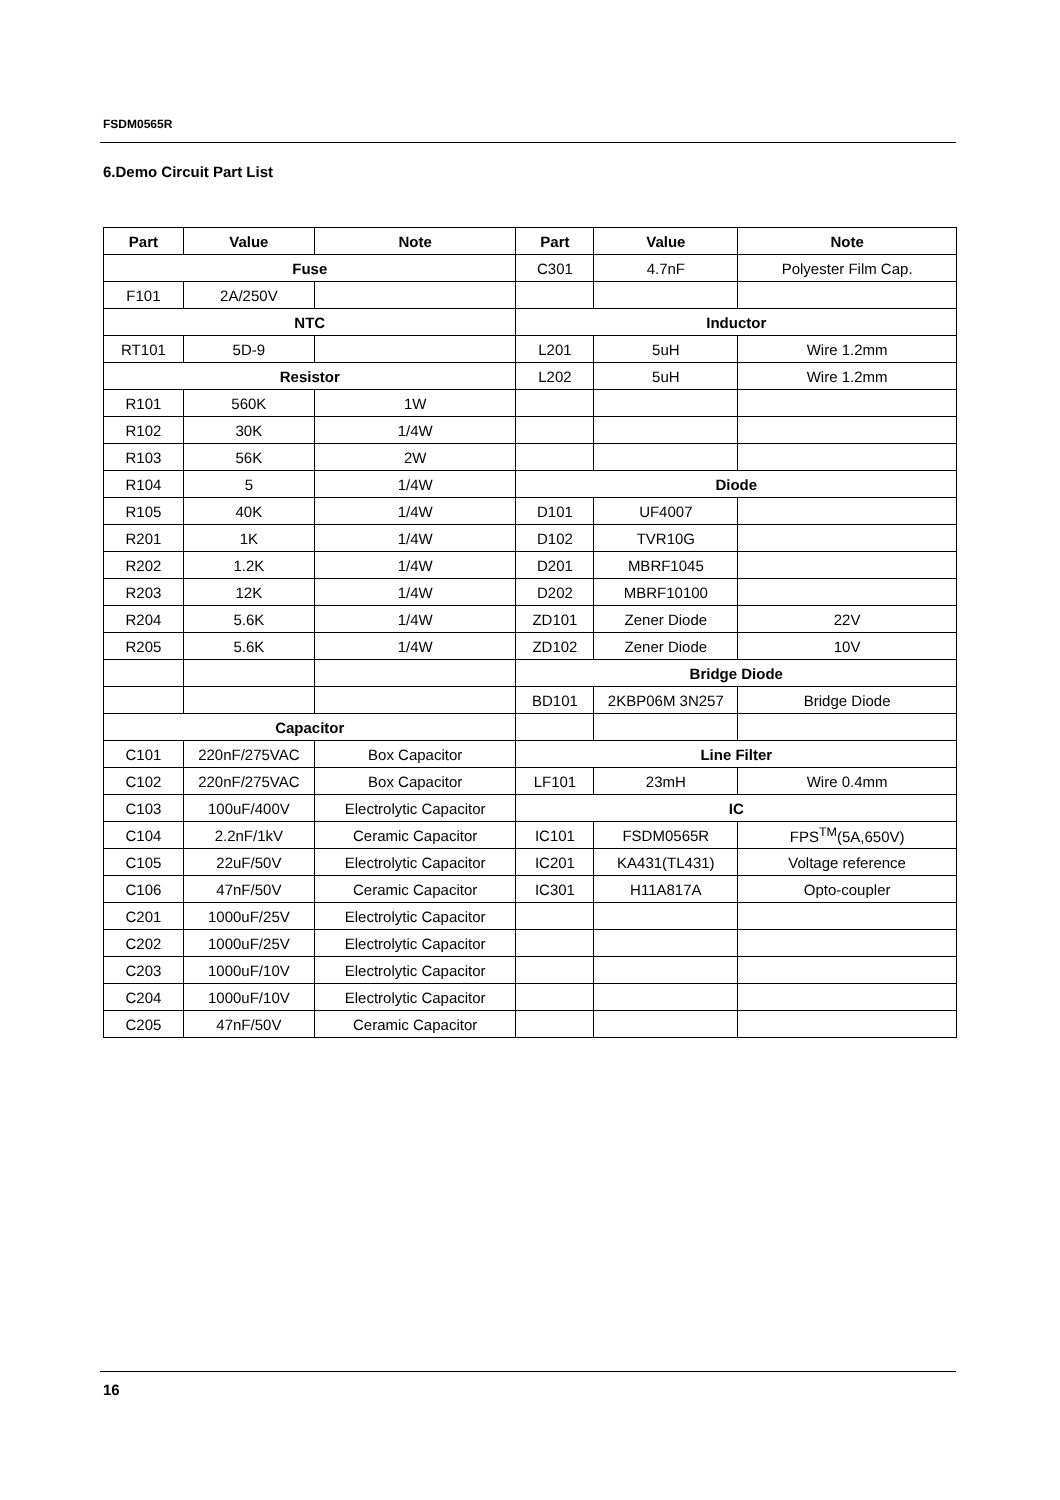FSDM0565R
6.Demo Circuit Part List
| Part | Value | Note | Part | Value | Note |
| --- | --- | --- | --- | --- | --- |
| Fuse | | | C301 | 4.7nF | Polyester Film Cap. |
| F101 | 2A/250V | | | | |
| NTC | | | Inductor | | |
| RT101 | 5D-9 | | L201 | 5uH | Wire 1.2mm |
| Resistor | | | L202 | 5uH | Wire 1.2mm |
| R101 | 560K | 1W | | | |
| R102 | 30K | 1/4W | | | |
| R103 | 56K | 2W | | | |
| R104 | 5 | 1/4W | Diode | | |
| R105 | 40K | 1/4W | D101 | UF4007 | |
| R201 | 1K | 1/4W | D102 | TVR10G | |
| R202 | 1.2K | 1/4W | D201 | MBRF1045 | |
| R203 | 12K | 1/4W | D202 | MBRF10100 | |
| R204 | 5.6K | 1/4W | ZD101 | Zener Diode | 22V |
| R205 | 5.6K | 1/4W | ZD102 | Zener Diode | 10V |
| | | | Bridge Diode | | |
| | | | BD101 | 2KBP06M 3N257 | Bridge Diode |
| Capacitor | | | | | |
| C101 | 220nF/275VAC | Box Capacitor | Line Filter | | |
| C102 | 220nF/275VAC | Box Capacitor | LF101 | 23mH | Wire 0.4mm |
| C103 | 100uF/400V | Electrolytic Capacitor | IC | | |
| C104 | 2.2nF/1kV | Ceramic Capacitor | IC101 | FSDM0565R | FPS<sup>TM</sup>(5A,650V) |
| C105 | 22uF/50V | Electrolytic Capacitor | IC201 | KA431(TL431) | Voltage reference |
| C106 | 47nF/50V | Ceramic Capacitor | IC301 | H11A817A | Opto-coupler |
| C201 | 1000uF/25V | Electrolytic Capacitor | | | |
| C202 | 1000uF/25V | Electrolytic Capacitor | | | |
| C203 | 1000uF/10V | Electrolytic Capacitor | | | |
| C204 | 1000uF/10V | Electrolytic Capacitor | | | |
| C205 | 47nF/50V | Ceramic Capacitor | | | |
16